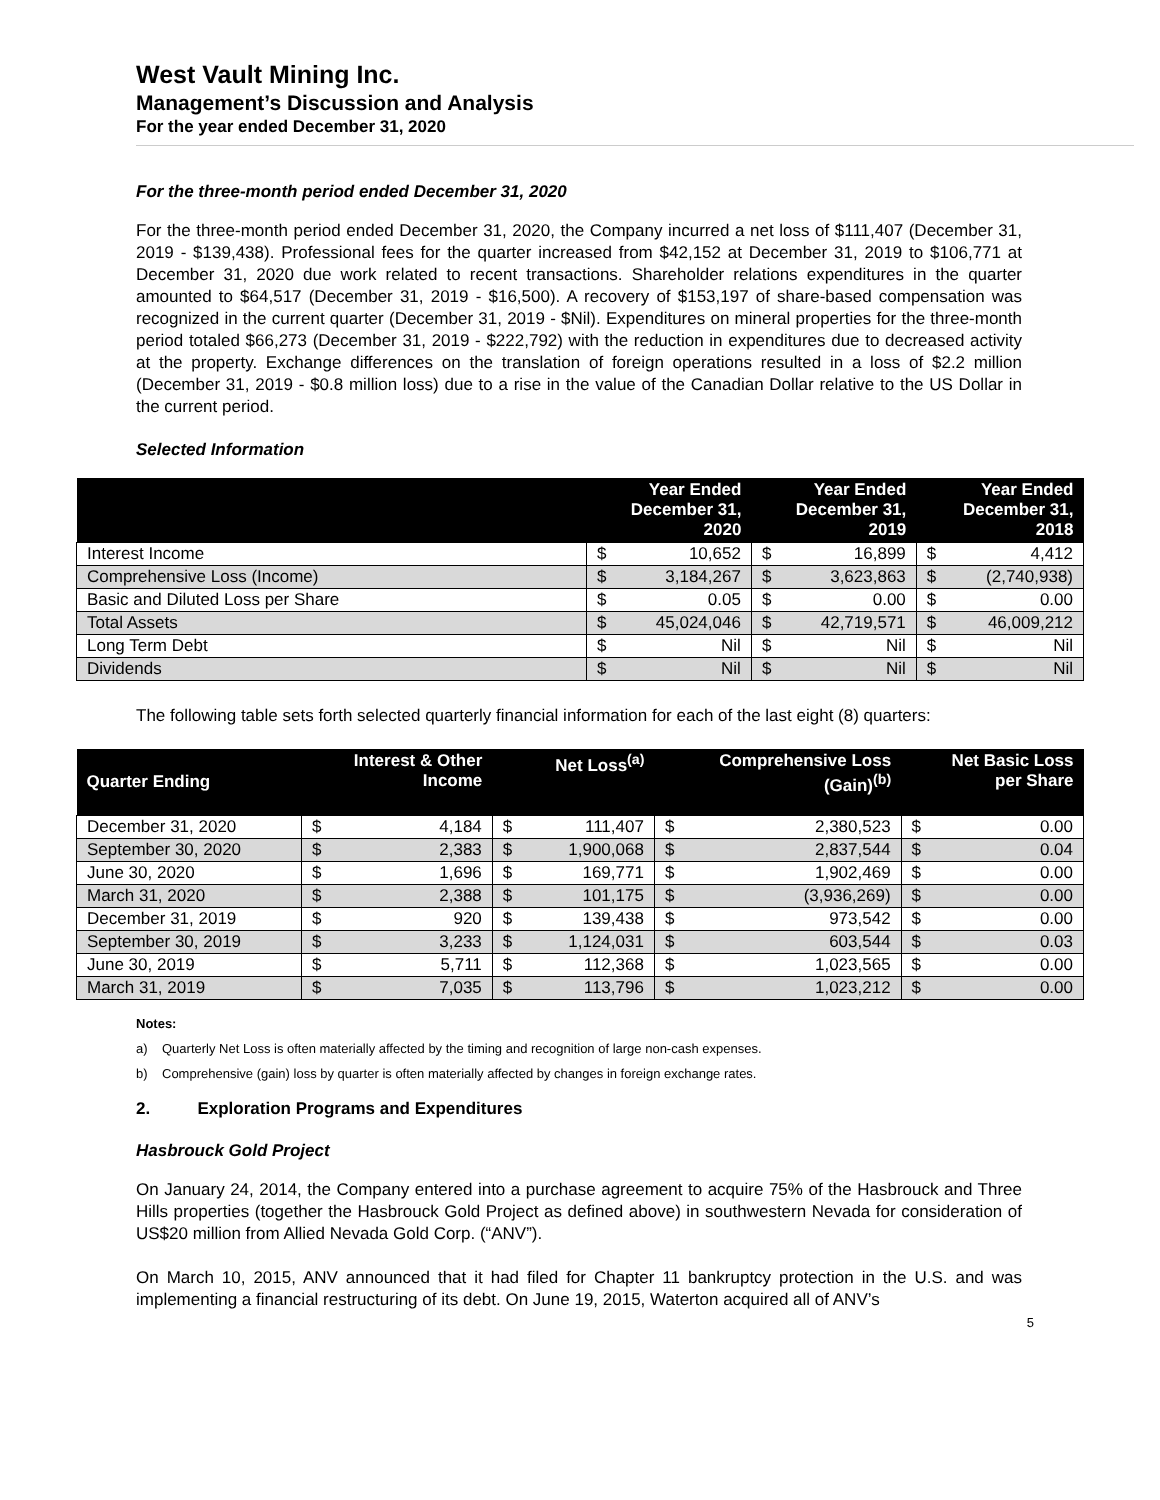West Vault Mining Inc.
Management’s Discussion and Analysis
For the year ended December 31, 2020
For the three-month period ended December 31, 2020
For the three-month period ended December 31, 2020, the Company incurred a net loss of $111,407 (December 31, 2019 - $139,438). Professional fees for the quarter increased from $42,152 at December 31, 2019 to $106,771 at December 31, 2020 due work related to recent transactions. Shareholder relations expenditures in the quarter amounted to $64,517 (December 31, 2019 - $16,500). A recovery of $153,197 of share-based compensation was recognized in the current quarter (December 31, 2019 - $Nil). Expenditures on mineral properties for the three-month period totaled $66,273 (December 31, 2019 - $222,792) with the reduction in expenditures due to decreased activity at the property. Exchange differences on the translation of foreign operations resulted in a loss of $2.2 million (December 31, 2019 - $0.8 million loss) due to a rise in the value of the Canadian Dollar relative to the US Dollar in the current period.
Selected Information
| | Year Ended December 31, 2020 | | Year Ended December 31, 2019 | | Year Ended December 31, 2018 | |
| --- | --- | --- | --- | --- | --- | --- |
| Interest Income | $ | 10,652 | $ | 16,899 | $ | 4,412 |
| Comprehensive Loss (Income) | $ | 3,184,267 | $ | 3,623,863 | $ | (2,740,938) |
| Basic and Diluted Loss per Share | $ | 0.05 | $ | 0.00 | $ | 0.00 |
| Total Assets | $ | 45,024,046 | $ | 42,719,571 | $ | 46,009,212 |
| Long Term Debt | $ | Nil | $ | Nil | $ | Nil |
| Dividends | $ | Nil | $ | Nil | $ | Nil |
The following table sets forth selected quarterly financial information for each of the last eight (8) quarters:
| Quarter Ending | Interest & Other Income | | Net Loss<sup>(a)</sup> | | Comprehensive Loss (Gain)<sup>(b)</sup> | | Net Basic Loss per Share | |
| --- | --- | --- | --- | --- | --- | --- | --- | --- |
| December 31, 2020 | $ | 4,184 | $ | 111,407 | $ | 2,380,523 | $ | 0.00 |
| September 30, 2020 | $ | 2,383 | $ | 1,900,068 | $ | 2,837,544 | $ | 0.04 |
| June 30, 2020 | $ | 1,696 | $ | 169,771 | $ | 1,902,469 | $ | 0.00 |
| March 31, 2020 | $ | 2,388 | $ | 101,175 | $ | (3,936,269) | $ | 0.00 |
| December 31, 2019 | $ | 920 | $ | 139,438 | $ | 973,542 | $ | 0.00 |
| September 30, 2019 | $ | 3,233 | $ | 1,124,031 | $ | 603,544 | $ | 0.03 |
| June 30, 2019 | $ | 5,711 | $ | 112,368 | $ | 1,023,565 | $ | 0.00 |
| March 31, 2019 | $ | 7,035 | $ | 113,796 | $ | 1,023,212 | $ | 0.00 |
Notes:
a) Quarterly Net Loss is often materially affected by the timing and recognition of large non-cash expenses.
b) Comprehensive (gain) loss by quarter is often materially affected by changes in foreign exchange rates.
2. Exploration Programs and Expenditures
Hasbrouck Gold Project
On January 24, 2014, the Company entered into a purchase agreement to acquire 75% of the Hasbrouck and Three Hills properties (together the Hasbrouck Gold Project as defined above) in southwestern Nevada for consideration of US$20 million from Allied Nevada Gold Corp. (“ANV”).
On March 10, 2015, ANV announced that it had filed for Chapter 11 bankruptcy protection in the U.S. and was implementing a financial restructuring of its debt. On June 19, 2015, Waterton acquired all of ANV’s
5